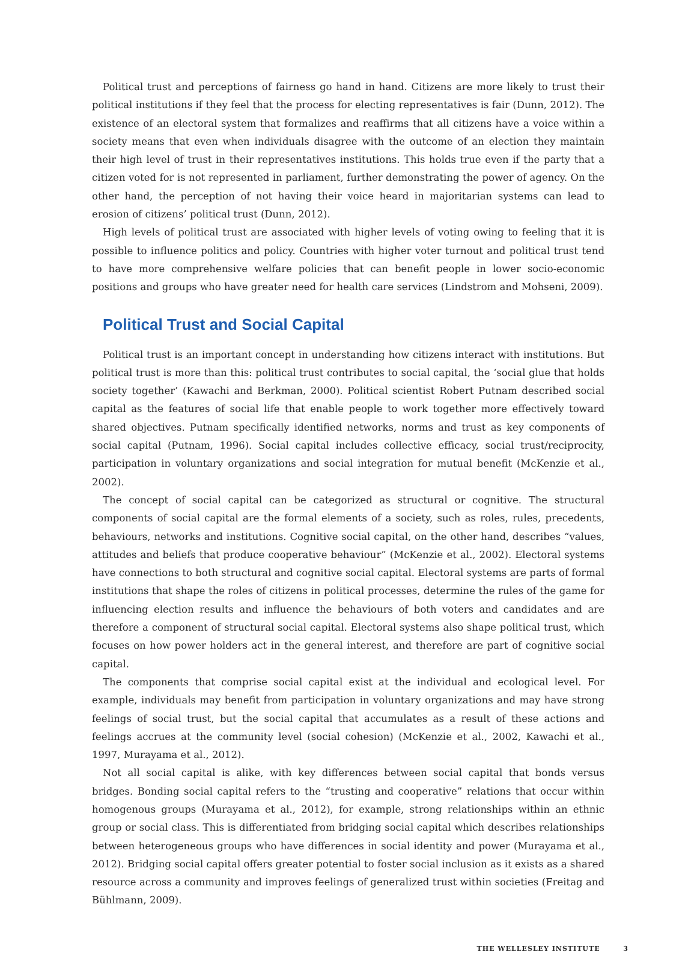Political trust and perceptions of fairness go hand in hand. Citizens are more likely to trust their political institutions if they feel that the process for electing representatives is fair (Dunn, 2012). The existence of an electoral system that formalizes and reaffirms that all citizens have a voice within a society means that even when individuals disagree with the outcome of an election they maintain their high level of trust in their representatives institutions. This holds true even if the party that a citizen voted for is not represented in parliament, further demonstrating the power of agency. On the other hand, the perception of not having their voice heard in majoritarian systems can lead to erosion of citizens’ political trust (Dunn, 2012).
High levels of political trust are associated with higher levels of voting owing to feeling that it is possible to influence politics and policy. Countries with higher voter turnout and political trust tend to have more comprehensive welfare policies that can benefit people in lower socio-economic positions and groups who have greater need for health care services (Lindstrom and Mohseni, 2009).
Political Trust and Social Capital
Political trust is an important concept in understanding how citizens interact with institutions. But political trust is more than this: political trust contributes to social capital, the ‘social glue that holds society together’ (Kawachi and Berkman, 2000). Political scientist Robert Putnam described social capital as the features of social life that enable people to work together more effectively toward shared objectives. Putnam specifically identified networks, norms and trust as key components of social capital (Putnam, 1996). Social capital includes collective efficacy, social trust/reciprocity, participation in voluntary organizations and social integration for mutual benefit (McKenzie et al., 2002).
The concept of social capital can be categorized as structural or cognitive. The structural components of social capital are the formal elements of a society, such as roles, rules, precedents, behaviours, networks and institutions. Cognitive social capital, on the other hand, describes “values, attitudes and beliefs that produce cooperative behaviour” (McKenzie et al., 2002). Electoral systems have connections to both structural and cognitive social capital. Electoral systems are parts of formal institutions that shape the roles of citizens in political processes, determine the rules of the game for influencing election results and influence the behaviours of both voters and candidates and are therefore a component of structural social capital. Electoral systems also shape political trust, which focuses on how power holders act in the general interest, and therefore are part of cognitive social capital.
The components that comprise social capital exist at the individual and ecological level. For example, individuals may benefit from participation in voluntary organizations and may have strong feelings of social trust, but the social capital that accumulates as a result of these actions and feelings accrues at the community level (social cohesion) (McKenzie et al., 2002, Kawachi et al., 1997, Murayama et al., 2012).
Not all social capital is alike, with key differences between social capital that bonds versus bridges. Bonding social capital refers to the “trusting and cooperative” relations that occur within homogenous groups (Murayama et al., 2012), for example, strong relationships within an ethnic group or social class. This is differentiated from bridging social capital which describes relationships between heterogeneous groups who have differences in social identity and power (Murayama et al., 2012). Bridging social capital offers greater potential to foster social inclusion as it exists as a shared resource across a community and improves feelings of generalized trust within societies (Freitag and Bühlmann, 2009).
THE WELLESLEY INSTITUTE 3